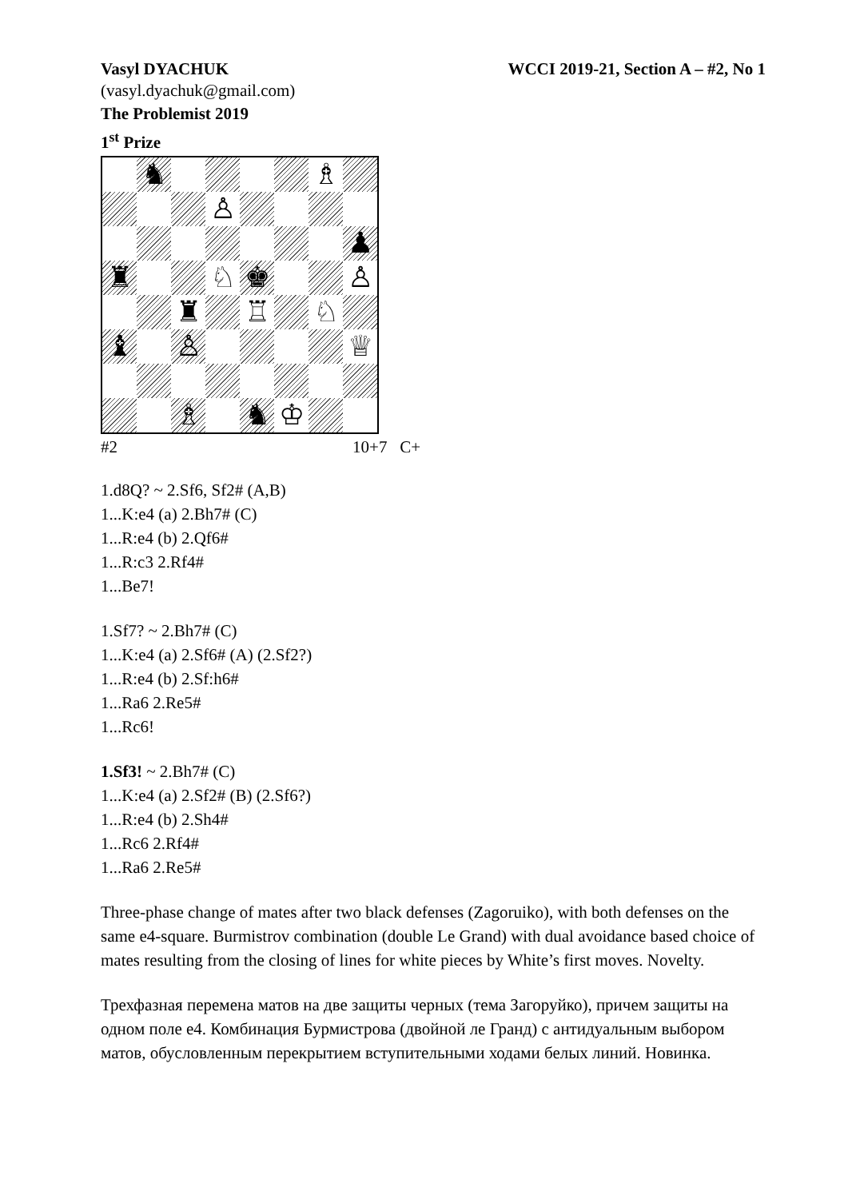Vasyl DYACHUK WCCI 2019-21, Section A – #2, No 1
(vasyl.dyachuk@gmail.com)
The Problemist 2019
1<sup>st</sup> Prize
♞
♗
♙
♟
♜
♘
♚
♙
♜
♖
♘
♝
♙
♕
♗
♞
♔
#2 10+7 C+
1.d8Q? ~ 2.Sf6, Sf2# (A,B)
1...K:e4 (a) 2.Bh7# (C)
1...R:e4 (b) 2.Qf6#
1...R:c3 2.Rf4#
1...Be7!
1.Sf7? ~ 2.Bh7# (C)
1...K:e4 (a) 2.Sf6# (A) (2.Sf2?)
1...R:e4 (b) 2.Sf:h6#
1...Ra6 2.Re5#
1...Rc6!
1.Sf3! ~ 2.Bh7# (C)
1...K:e4 (a) 2.Sf2# (B) (2.Sf6?)
1...R:e4 (b) 2.Sh4#
1...Rc6 2.Rf4#
1...Ra6 2.Re5#
Three-phase change of mates after two black defenses (Zagoruiko), with both defenses on the same e4-square. Burmistrov combination (double Le Grand) with dual avoidance based choice of mates resulting from the closing of lines for white pieces by White’s first moves. Novelty.
Трехфазная перемена матов на две защиты черных (тема Загоруйко), причем защиты на одном поле е4. Комбинация Бурмистрова (двойной ле Гранд) с антидуальным выбором матов, обусловленным перекрытием вступительными ходами белых линий. Новинка.